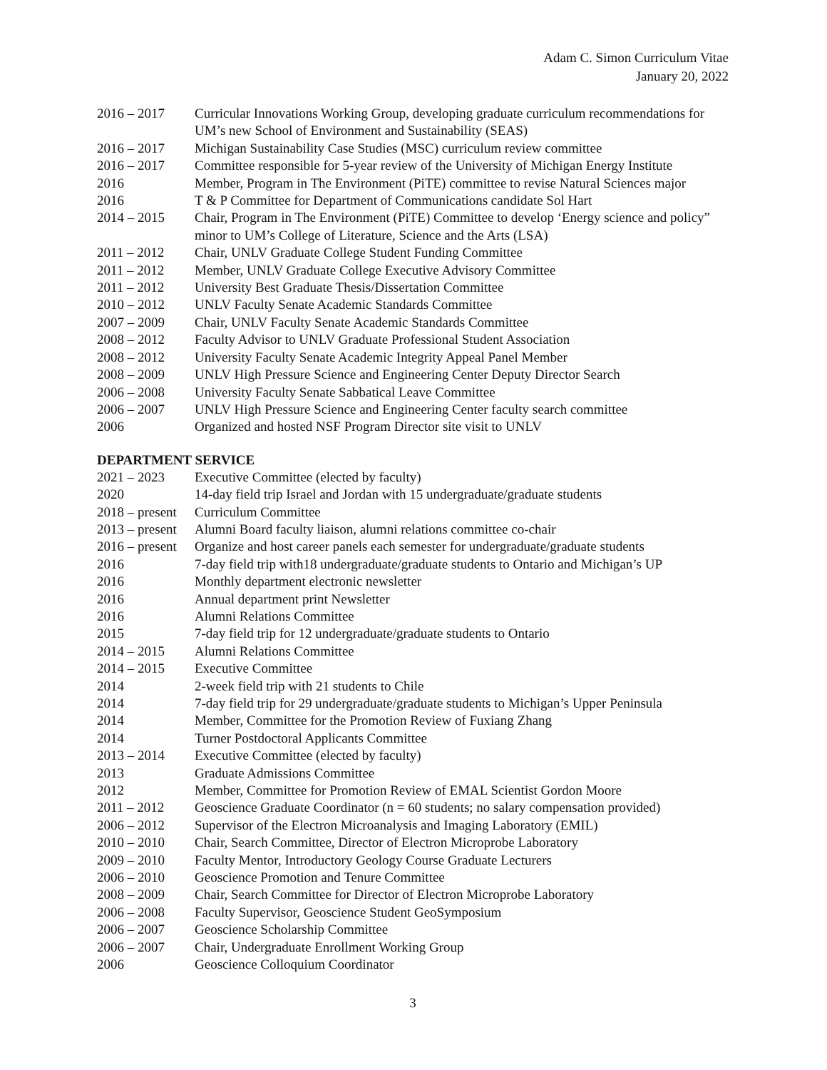Adam C. Simon Curriculum Vitae
January 20, 2022
2016 – 2017 Curricular Innovations Working Group, developing graduate curriculum recommendations for UM’s new School of Environment and Sustainability (SEAS)
2016 – 2017 Michigan Sustainability Case Studies (MSC) curriculum review committee
2016 – 2017 Committee responsible for 5-year review of the University of Michigan Energy Institute
2016 Member, Program in The Environment (PiTE) committee to revise Natural Sciences major
2016 T & P Committee for Department of Communications candidate Sol Hart
2014 – 2015 Chair, Program in The Environment (PiTE) Committee to develop ‘Energy science and policy” minor to UM’s College of Literature, Science and the Arts (LSA)
2011 – 2012 Chair, UNLV Graduate College Student Funding Committee
2011 – 2012 Member, UNLV Graduate College Executive Advisory Committee
2011 – 2012 University Best Graduate Thesis/Dissertation Committee
2010 – 2012 UNLV Faculty Senate Academic Standards Committee
2007 – 2009 Chair, UNLV Faculty Senate Academic Standards Committee
2008 – 2012 Faculty Advisor to UNLV Graduate Professional Student Association
2008 – 2012 University Faculty Senate Academic Integrity Appeal Panel Member
2008 – 2009 UNLV High Pressure Science and Engineering Center Deputy Director Search
2006 – 2008 University Faculty Senate Sabbatical Leave Committee
2006 – 2007 UNLV High Pressure Science and Engineering Center faculty search committee
2006 Organized and hosted NSF Program Director site visit to UNLV
DEPARTMENT SERVICE
2021 – 2023 Executive Committee (elected by faculty)
2020 14-day field trip Israel and Jordan with 15 undergraduate/graduate students
2018 – present
Curriculum Committee
2013 – present
Alumni Board faculty liaison, alumni relations committee co-chair
2016 – present
Organize and host career panels each semester for undergraduate/graduate students
2016 7-day field trip with18 undergraduate/graduate students to Ontario and Michigan’s UP
2016 Monthly department electronic newsletter
2016 Annual department print Newsletter
2016 Alumni Relations Committee
2015 7-day field trip for 12 undergraduate/graduate students to Ontario
2014 – 2015 Alumni Relations Committee
2014 – 2015 Executive Committee
2014 2-week field trip with 21 students to Chile
2014 7-day field trip for 29 undergraduate/graduate students to Michigan’s Upper Peninsula
2014 Member, Committee for the Promotion Review of Fuxiang Zhang
2014 Turner Postdoctoral Applicants Committee
2013 – 2014 Executive Committee (elected by faculty)
2013 Graduate Admissions Committee
2012 Member, Committee for Promotion Review of EMAL Scientist Gordon Moore
2011 – 2012 Geoscience Graduate Coordinator (n = 60 students; no salary compensation provided)
2006 – 2012 Supervisor of the Electron Microanalysis and Imaging Laboratory (EMIL)
2010 – 2010 Chair, Search Committee, Director of Electron Microprobe Laboratory
2009 – 2010 Faculty Mentor, Introductory Geology Course Graduate Lecturers
2006 – 2010 Geoscience Promotion and Tenure Committee
2008 – 2009 Chair, Search Committee for Director of Electron Microprobe Laboratory
2006 – 2008 Faculty Supervisor, Geoscience Student GeoSymposium
2006 – 2007 Geoscience Scholarship Committee
2006 – 2007 Chair, Undergraduate Enrollment Working Group
2006 Geoscience Colloquium Coordinator
3